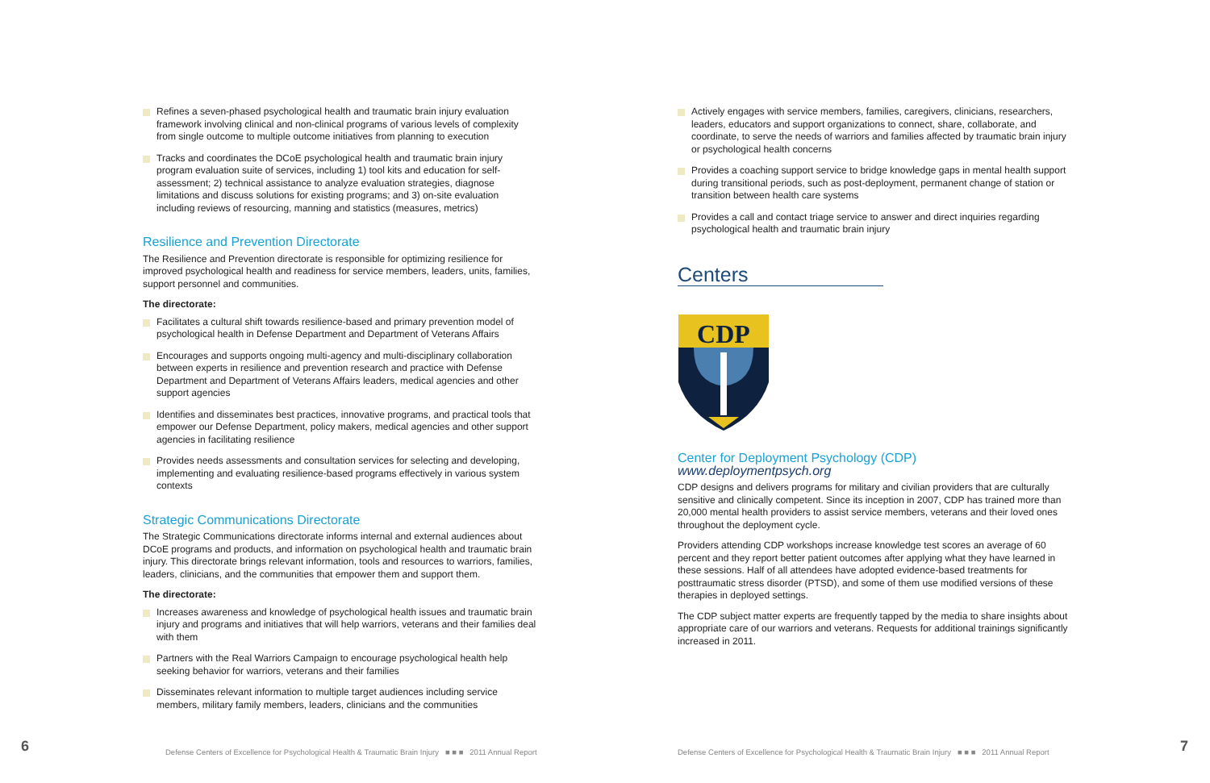Refines a seven-phased psychological health and traumatic brain injury evaluation framework involving clinical and non-clinical programs of various levels of complexity from single outcome to multiple outcome initiatives from planning to execution
Tracks and coordinates the DCoE psychological health and traumatic brain injury program evaluation suite of services, including 1) tool kits and education for self-assessment; 2) technical assistance to analyze evaluation strategies, diagnose limitations and discuss solutions for existing programs; and 3) on-site evaluation including reviews of resourcing, manning and statistics (measures, metrics)
Resilience and Prevention Directorate
The Resilience and Prevention directorate is responsible for optimizing resilience for improved psychological health and readiness for service members, leaders, units, families, support personnel and communities.
The directorate:
Facilitates a cultural shift towards resilience-based and primary prevention model of psychological health in Defense Department and Department of Veterans Affairs
Encourages and supports ongoing multi-agency and multi-disciplinary collaboration between experts in resilience and prevention research and practice with Defense Department and Department of Veterans Affairs leaders, medical agencies and other support agencies
Identifies and disseminates best practices, innovative programs, and practical tools that empower our Defense Department, policy makers, medical agencies and other support agencies in facilitating resilience
Provides needs assessments and consultation services for selecting and developing, implementing and evaluating resilience-based programs effectively in various system contexts
Strategic Communications Directorate
The Strategic Communications directorate informs internal and external audiences about DCoE programs and products, and information on psychological health and traumatic brain injury. This directorate brings relevant information, tools and resources to warriors, families, leaders, clinicians, and the communities that empower them and support them.
The directorate:
Increases awareness and knowledge of psychological health issues and traumatic brain injury and programs and initiatives that will help warriors, veterans and their families deal with them
Partners with the Real Warriors Campaign to encourage psychological health help seeking behavior for warriors, veterans and their families
Disseminates relevant information to multiple target audiences including service members, military family members, leaders, clinicians and the communities
Actively engages with service members, families, caregivers, clinicians, researchers, leaders, educators and support organizations to connect, share, collaborate, and coordinate, to serve the needs of warriors and families affected by traumatic brain injury or psychological health concerns
Provides a coaching support service to bridge knowledge gaps in mental health support during transitional periods, such as post-deployment, permanent change of station or transition between health care systems
Provides a call and contact triage service to answer and direct inquiries regarding psychological health and traumatic brain injury
Centers
CDP
Center for Deployment Psychology (CDP)
www.deploymentpsych.org
CDP designs and delivers programs for military and civilian providers that are culturally sensitive and clinically competent. Since its inception in 2007, CDP has trained more than 20,000 mental health providers to assist service members, veterans and their loved ones throughout the deployment cycle.
Providers attending CDP workshops increase knowledge test scores an average of 60 percent and they report better patient outcomes after applying what they have learned in these sessions. Half of all attendees have adopted evidence-based treatments for posttraumatic stress disorder (PTSD), and some of them use modified versions of these therapies in deployed settings.
The CDP subject matter experts are frequently tapped by the media to share insights about appropriate care of our warriors and veterans. Requests for additional trainings significantly increased in 2011.
6
Defense Centers of Excellence for Psychological Health & Traumatic Brain Injury ■ ■ ■ 2011 Annual Report
Defense Centers of Excellence for Psychological Health & Traumatic Brain Injury ■ ■ ■ 2011 Annual Report
7